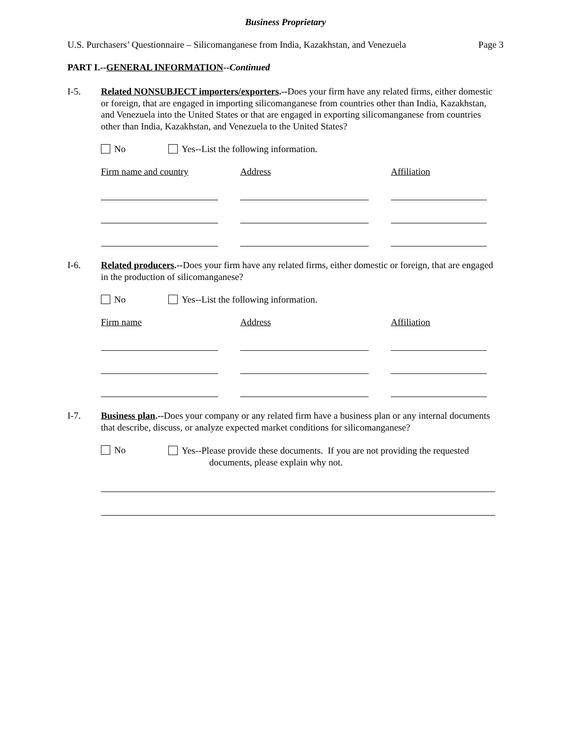Business Proprietary
U.S. Purchasers’ Questionnaire – Silicomanganese from India, Kazakhstan, and Venezuela Page 3
PART I.--GENERAL INFORMATION--Continued
I-5. Related NONSUBJECT importers/exporters.--Does your firm have any related firms, either domestic or foreign, that are engaged in importing silicomanganese from countries other than India, Kazakhstan, and Venezuela into the United States or that are engaged in exporting silicomanganese from countries other than India, Kazakhstan, and Venezuela to the United States?
No Yes--List the following information.
Firm name and country Address Affiliation
I-6. Related producers.--Does your firm have any related firms, either domestic or foreign, that are engaged in the production of silicomanganese?
No Yes--List the following information.
Firm name Address Affiliation
I-7. Business plan.--Does your company or any related firm have a business plan or any internal documents that describe, discuss, or analyze expected market conditions for silicomanganese?
No Yes--Please provide these documents. If you are not providing the requested
documents, please explain why not.